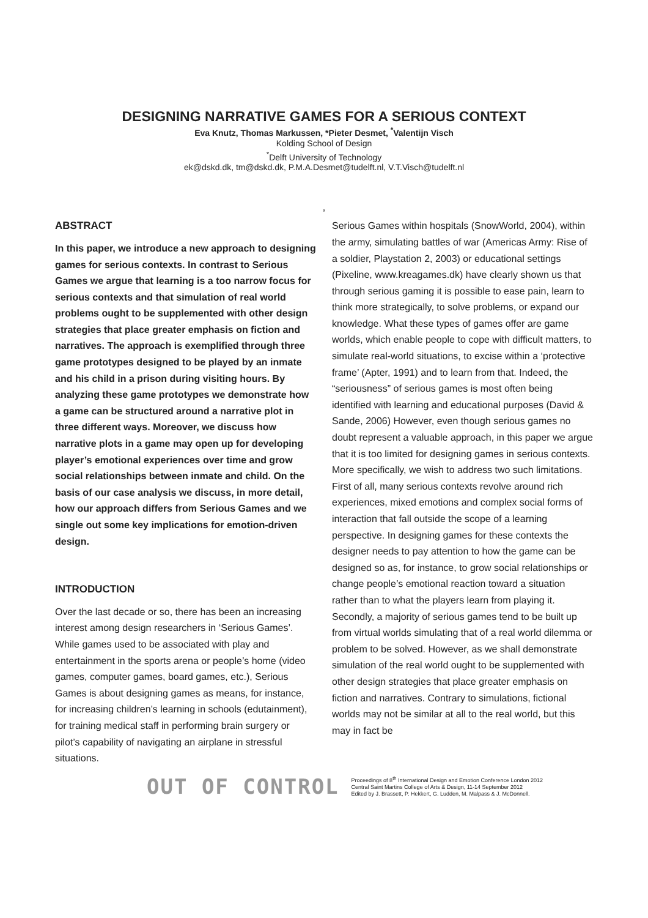DESIGNING NARRATIVE GAMES FOR A SERIOUS CONTEXT
Eva Knutz, Thomas Markussen, *Pieter Desmet, <sup>*</sup>Valentijn Visch
Kolding School of Design
<sup>*</sup> Delft University of Technology
ek@dskd.dk, tm@dskd.dk, P.M.A.Desmet@tudelft.nl, V.T.Visch@tudelft.nl
,
ABSTRACT
In this paper, we introduce a new approach to designing games for serious contexts. In contrast to Serious Games we argue that learning is a too narrow focus for serious contexts and that simulation of real world problems ought to be supplemented with other design strategies that place greater emphasis on fiction and narratives. The approach is exemplified through three game prototypes designed to be played by an inmate and his child in a prison during visiting hours. By analyzing these game prototypes we demonstrate how a game can be structured around a narrative plot in three different ways. Moreover, we discuss how narrative plots in a game may open up for developing player’s emotional experiences over time and grow social relationships between inmate and child. On the basis of our case analysis we discuss, in more detail, how our approach differs from Serious Games and we single out some key implications for emotion-driven design.
INTRODUCTION
Over the last decade or so, there has been an increasing interest among design researchers in ‘Serious Games’. While games used to be associated with play and entertainment in the sports arena or people’s home (video games, computer games, board games, etc.), Serious Games is about designing games as means, for instance, for increasing children’s learning in schools (edutainment), for training medical staff in performing brain surgery or pilot’s capability of navigating an airplane in stressful situations.
Serious Games within hospitals (SnowWorld, 2004), within the army, simulating battles of war (Americas Army: Rise of a soldier, Playstation 2, 2003) or educational settings (Pixeline, www.kreagames.dk) have clearly shown us that through serious gaming it is possible to ease pain, learn to think more strategically, to solve problems, or expand our knowledge. What these types of games offer are game worlds, which enable people to cope with difficult matters, to simulate real-world situations, to excise within a ‘protective frame’ (Apter, 1991) and to learn from that. Indeed, the “seriousness” of serious games is most often being identified with learning and educational purposes (David & Sande, 2006) However, even though serious games no doubt represent a valuable approach, in this paper we argue that it is too limited for designing games in serious contexts. More specifically, we wish to address two such limitations. First of all, many serious contexts revolve around rich experiences, mixed emotions and complex social forms of interaction that fall outside the scope of a learning perspective. In designing games for these contexts the designer needs to pay attention to how the game can be designed so as, for instance, to grow social relationships or change people’s emotional reaction toward a situation rather than to what the players learn from playing it.
Secondly, a majority of serious games tend to be built up from virtual worlds simulating that of a real world dilemma or problem to be solved. However, as we shall demonstrate simulation of the real world ought to be supplemented with other design strategies that place greater emphasis on fiction and narratives. Contrary to simulations, fictional worlds may not be similar at all to the real world, but this may in fact be
OUT OF CONTROL
Proceedings of 8<sup>th</sup> International Design and Emotion Conference London 2012
Central Saint Martins College of Arts & Design, 11-14 September 2012
Edited by J. Brassett, P. Hekkert, G. Ludden, M. Malpass & J. McDonnell.